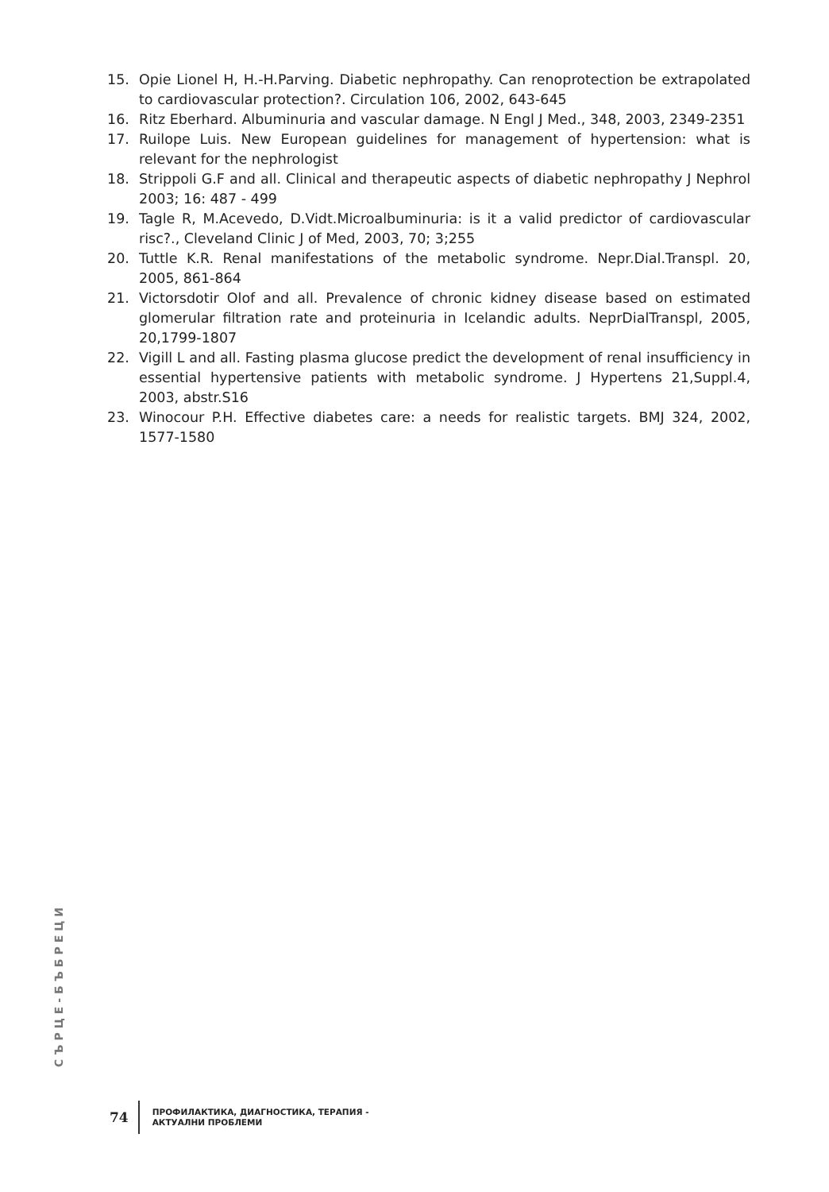15. Opie Lionel H, H.-H.Parving. Diabetic nephropathy. Can renoprotection be extrapolated to cardiovascular protection?. Circulation 106, 2002, 643-645
16. Ritz Eberhard. Albuminuria and vascular damage. N Engl J Med., 348, 2003, 2349-2351
17. Ruilope Luis. New European guidelines for management of hypertension: what is relevant for the nephrologist
18. Strippoli G.F and all. Clinical and therapeutic aspects of diabetic nephropathy J Nephrol 2003; 16: 487 - 499
19. Tagle R, M.Acevedo, D.Vidt.Microalbuminuria: is it a valid predictor of cardiovascular risc?., Cleveland Clinic J of Med, 2003, 70; 3;255
20. Tuttle K.R. Renal manifestations of the metabolic syndrome. Nepr.Dial.Transpl. 20, 2005, 861-864
21. Victorsdotir Olof and all. Prevalence of chronic kidney disease based on estimated glomerular filtration rate and proteinuria in Icelandic adults. NeprDialTranspl, 2005, 20,1799-1807
22. Vigill L and all. Fasting plasma glucose predict the development of renal insufficiency in essential hypertensive patients with metabolic syndrome. J Hypertens 21,Suppl.4, 2003, abstr.S16
23. Winocour P.H. Effective diabetes care: a needs for realistic targets. BMJ 324, 2002, 1577-1580
СЪРЦЕ-БЪБРЕЦИ
74
ПРОФИЛАКТИКА, ДИАГНОСТИКА, ТЕРАПИЯ -
АКТУАЛНИ ПРОБЛЕМИ